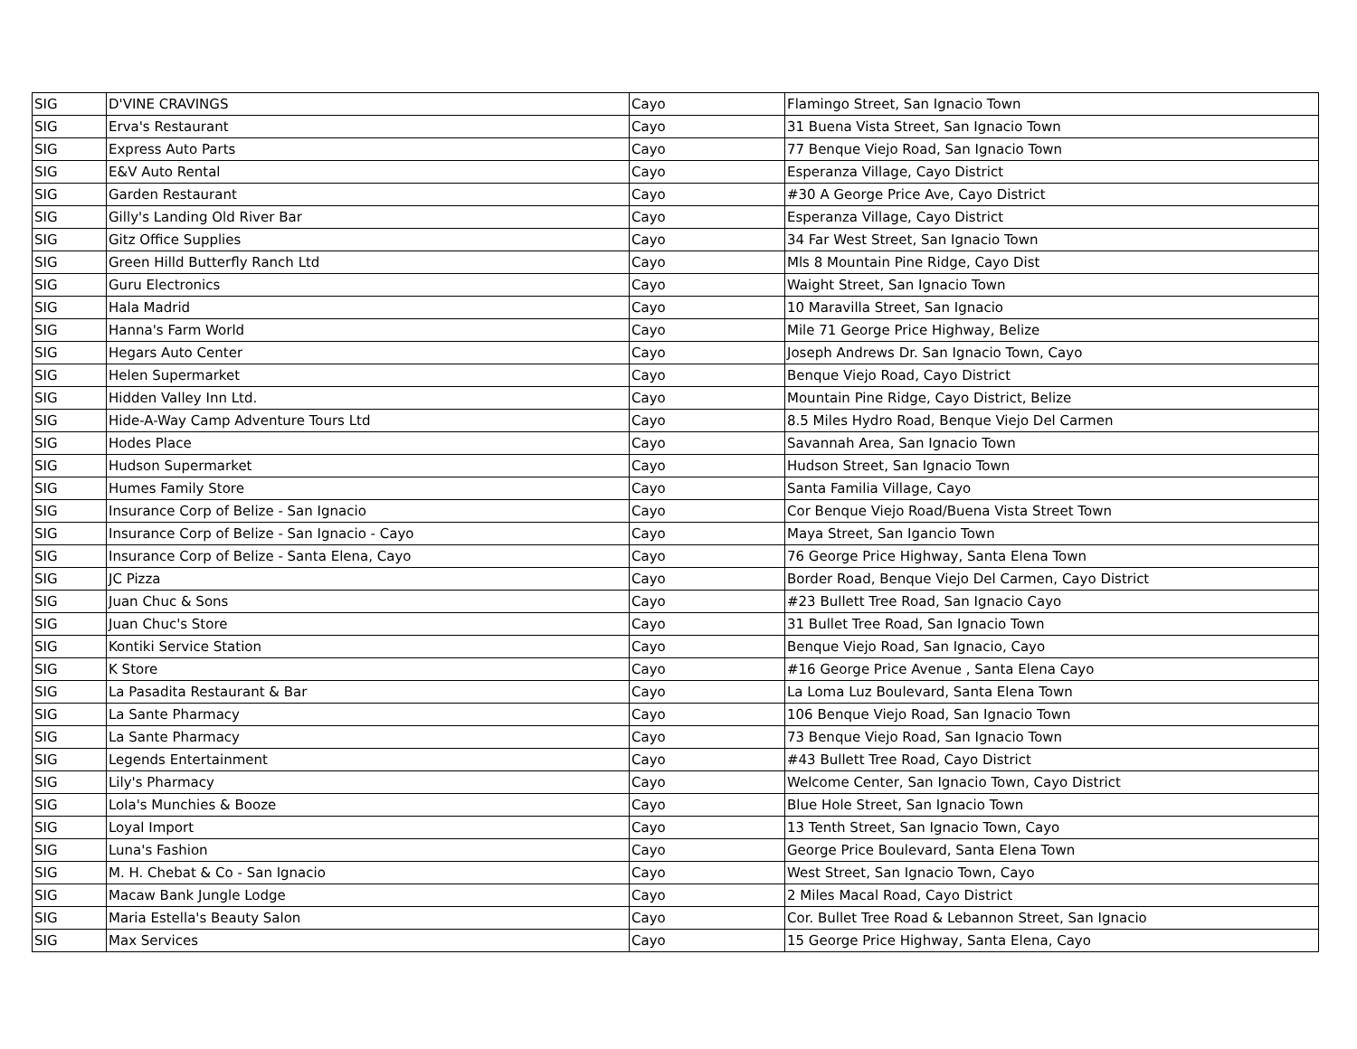| SIG | D'VINE CRAVINGS | Cayo | Flamingo Street, San Ignacio Town |
| SIG | Erva's Restaurant | Cayo | 31 Buena Vista Street, San Ignacio Town |
| SIG | Express Auto Parts | Cayo | 77 Benque Viejo Road, San Ignacio Town |
| SIG | E&V Auto Rental | Cayo | Esperanza Village, Cayo District |
| SIG | Garden Restaurant | Cayo | #30 A George Price Ave, Cayo District |
| SIG | Gilly's Landing Old River Bar | Cayo | Esperanza Village, Cayo District |
| SIG | Gitz Office Supplies | Cayo | 34 Far West Street, San Ignacio Town |
| SIG | Green Hilld Butterfly Ranch Ltd | Cayo | Mls 8 Mountain Pine Ridge, Cayo Dist |
| SIG | Guru Electronics | Cayo | Waight Street, San Ignacio Town |
| SIG | Hala Madrid | Cayo | 10 Maravilla Street, San Ignacio |
| SIG | Hanna's Farm World | Cayo | Mile 71 George Price Highway, Belize |
| SIG | Hegars Auto Center | Cayo | Joseph Andrews Dr. San Ignacio Town, Cayo |
| SIG | Helen Supermarket | Cayo | Benque Viejo Road, Cayo District |
| SIG | Hidden Valley Inn Ltd. | Cayo | Mountain Pine Ridge, Cayo District, Belize |
| SIG | Hide-A-Way Camp Adventure Tours Ltd | Cayo | 8.5 Miles Hydro Road, Benque Viejo Del Carmen |
| SIG | Hodes Place | Cayo | Savannah Area, San Ignacio Town |
| SIG | Hudson Supermarket | Cayo | Hudson Street, San Ignacio Town |
| SIG | Humes Family Store | Cayo | Santa Familia Village, Cayo |
| SIG | Insurance Corp of Belize - San Ignacio | Cayo | Cor Benque Viejo Road/Buena Vista Street Town |
| SIG | Insurance Corp of Belize - San Ignacio - Cayo | Cayo | Maya Street, San Igancio Town |
| SIG | Insurance Corp of Belize - Santa Elena, Cayo | Cayo | 76 George Price Highway, Santa Elena Town |
| SIG | JC Pizza | Cayo | Border Road, Benque Viejo Del Carmen, Cayo District |
| SIG | Juan Chuc & Sons | Cayo | #23 Bullett Tree Road, San Ignacio Cayo |
| SIG | Juan Chuc's Store | Cayo | 31 Bullet Tree Road, San Ignacio Town |
| SIG | Kontiki Service Station | Cayo | Benque Viejo Road, San Ignacio, Cayo |
| SIG | K Store | Cayo | #16 George Price Avenue , Santa Elena Cayo |
| SIG | La Pasadita Restaurant & Bar | Cayo | La Loma Luz Boulevard, Santa Elena Town |
| SIG | La Sante Pharmacy | Cayo | 106 Benque Viejo Road, San Ignacio Town |
| SIG | La Sante Pharmacy | Cayo | 73 Benque Viejo Road, San Ignacio Town |
| SIG | Legends Entertainment | Cayo | #43 Bullett Tree Road, Cayo District |
| SIG | Lily's Pharmacy | Cayo | Welcome Center, San Ignacio Town, Cayo District |
| SIG | Lola's Munchies & Booze | Cayo | Blue Hole Street, San Ignacio Town |
| SIG | Loyal Import | Cayo | 13 Tenth Street, San Ignacio Town, Cayo |
| SIG | Luna's Fashion | Cayo | George Price Boulevard, Santa Elena Town |
| SIG | M. H. Chebat & Co - San Ignacio | Cayo | West Street, San Ignacio Town, Cayo |
| SIG | Macaw Bank Jungle Lodge | Cayo | 2 Miles Macal Road, Cayo District |
| SIG | Maria Estella's Beauty Salon | Cayo | Cor. Bullet Tree Road & Lebannon Street, San Ignacio |
| SIG | Max Services | Cayo | 15 George Price Highway, Santa Elena, Cayo |